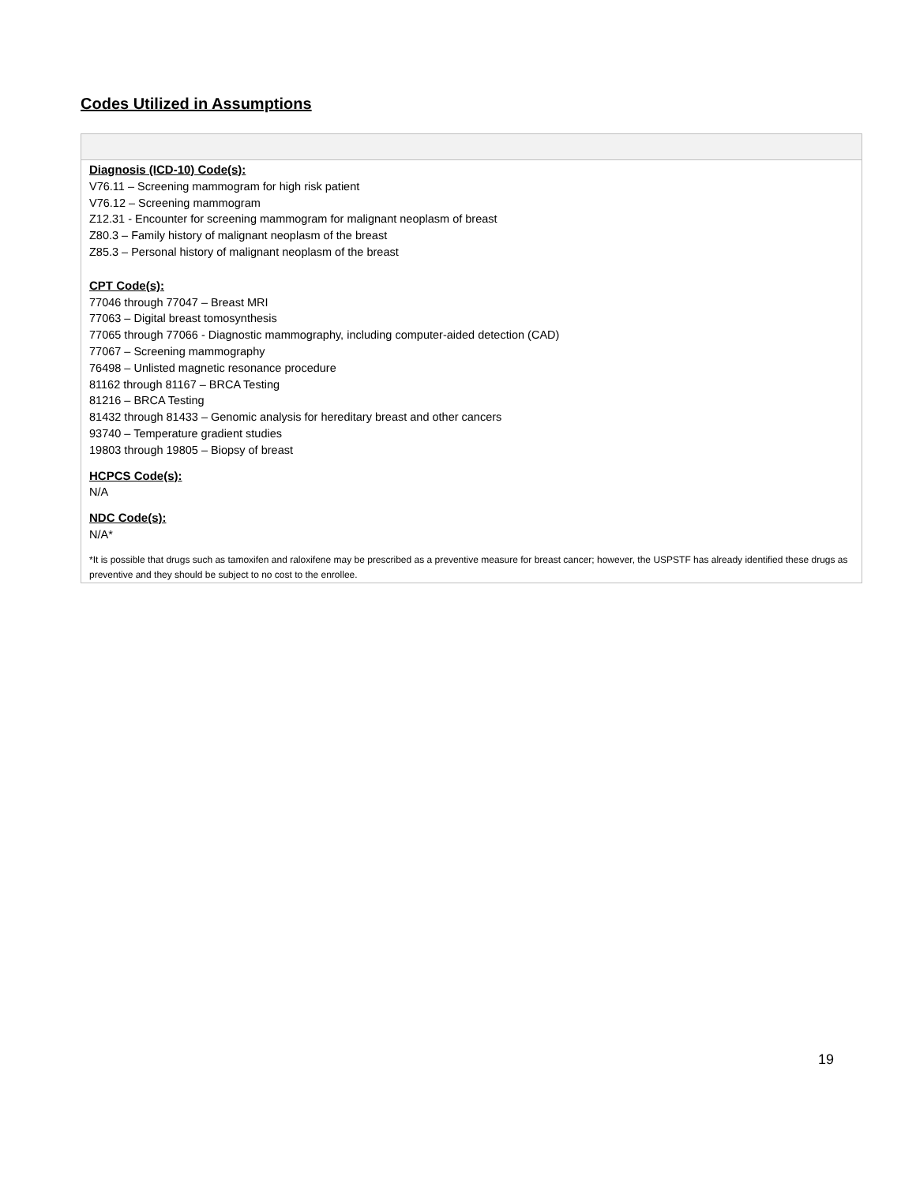Codes Utilized in Assumptions
| Diagnosis (ICD-10) Code(s): V76.11 – Screening mammogram for high risk patient V76.12 – Screening mammogram Z12.31 - Encounter for screening mammogram for malignant neoplasm of breast Z80.3 – Family history of malignant neoplasm of the breast Z85.3 – Personal history of malignant neoplasm of the breast CPT Code(s): 77046 through 77047 – Breast MRI 77063 – Digital breast tomosynthesis 77065 through 77066 - Diagnostic mammography, including computer-aided detection (CAD) 77067 – Screening mammography 76498 – Unlisted magnetic resonance procedure 81162 through 81167 – BRCA Testing 81216 – BRCA Testing 81432 through 81433 – Genomic analysis for hereditary breast and other cancers 93740 – Temperature gradient studies 19803 through 19805 – Biopsy of breast HCPCS Code(s): N/A NDC Code(s): N/A* *It is possible that drugs such as tamoxifen and raloxifene may be prescribed as a preventive measure for breast cancer; however, the USPSTF has already identified these drugs as preventive and they should be subject to no cost to the enrollee. |
19